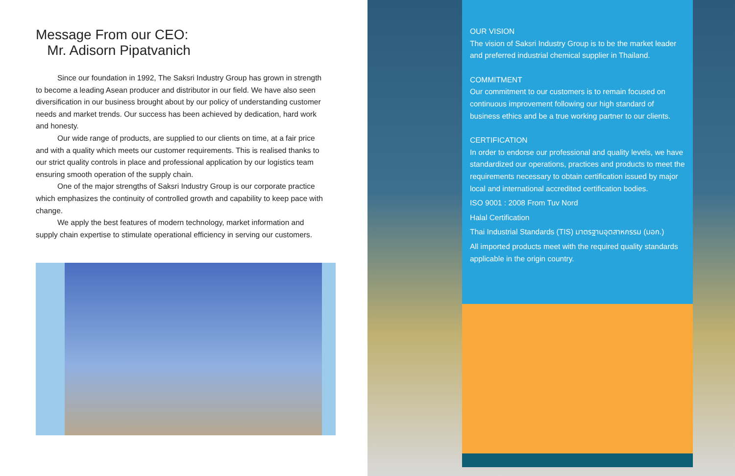Message From our CEO:
Mr. Adisorn Pipatvanich
Since our foundation in 1992, The Saksri Industry Group has grown in strength to become a leading Asean producer and distributor in our field. We have also seen diversification in our business brought about by our policy of understanding customer needs and market trends. Our success has been achieved by dedication, hard work and honesty.
Our wide range of products, are supplied to our clients on time, at a fair price and with a quality which meets our customer requirements. This is realised thanks to our strict quality controls in place and professional application by our logistics team ensuring smooth operation of the supply chain.
One of the major strengths of Saksri Industry Group is our corporate practice which emphasizes the continuity of controlled growth and capability to keep pace with change.
We apply the best features of modern technology, market information and supply chain expertise to stimulate operational efficiency in serving our customers.
OUR VISION
The vision of Saksri Industry Group is to be the market leader and preferred industrial chemical supplier in Thailand.
COMMITMENT
Our commitment to our customers is to remain focused on continuous improvement following our high standard of business ethics and be a true working partner to our clients.
CERTIFICATION
In order to endorse our professional and quality levels, we have standardized our operations, practices and products to meet the requirements necessary to obtain certification issued by major local and international accredited certification bodies.
ISO 9001 : 2008 From Tuv Nord
Halal Certification
Thai Industrial Standards (TIS) มาตรฐานอุตสาหกรรม (มอก.)
All imported products meet with the required quality standards applicable in the origin country.